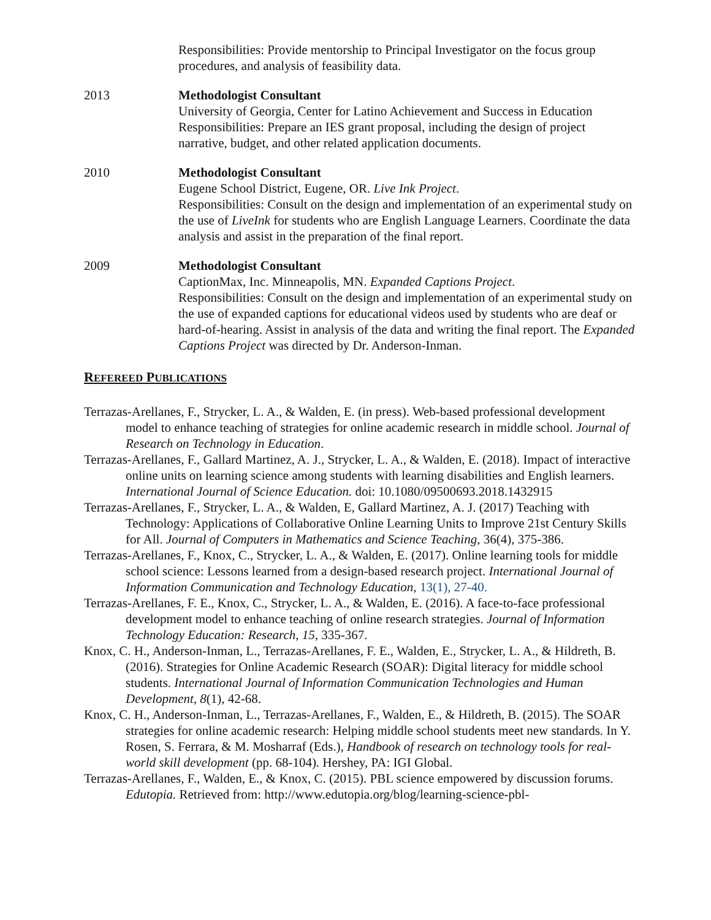Responsibilities: Provide mentorship to Principal Investigator on the focus group procedures, and analysis of feasibility data.
2013 Methodologist Consultant
University of Georgia, Center for Latino Achievement and Success in Education
Responsibilities: Prepare an IES grant proposal, including the design of project narrative, budget, and other related application documents.
2010 Methodologist Consultant
Eugene School District, Eugene, OR. Live Ink Project.
Responsibilities: Consult on the design and implementation of an experimental study on the use of LiveInk for students who are English Language Learners. Coordinate the data analysis and assist in the preparation of the final report.
2009 Methodologist Consultant
CaptionMax, Inc. Minneapolis, MN. Expanded Captions Project.
Responsibilities: Consult on the design and implementation of an experimental study on the use of expanded captions for educational videos used by students who are deaf or hard-of-hearing. Assist in analysis of the data and writing the final report. The Expanded Captions Project was directed by Dr. Anderson-Inman.
REFEREED PUBLICATIONS
Terrazas-Arellanes, F., Strycker, L. A., & Walden, E. (in press). Web-based professional development model to enhance teaching of strategies for online academic research in middle school. Journal of Research on Technology in Education.
Terrazas-Arellanes, F., Gallard Martinez, A. J., Strycker, L. A., & Walden, E. (2018). Impact of interactive online units on learning science among students with learning disabilities and English learners. International Journal of Science Education. doi: 10.1080/09500693.2018.1432915
Terrazas-Arellanes, F., Strycker, L. A., & Walden, E, Gallard Martinez, A. J. (2017) Teaching with Technology: Applications of Collaborative Online Learning Units to Improve 21st Century Skills for All. Journal of Computers in Mathematics and Science Teaching, 36(4), 375-386.
Terrazas-Arellanes, F., Knox, C., Strycker, L. A., & Walden, E. (2017). Online learning tools for middle school science: Lessons learned from a design-based research project. International Journal of Information Communication and Technology Education, 13(1), 27-40.
Terrazas-Arellanes, F. E., Knox, C., Strycker, L. A., & Walden, E. (2016). A face-to-face professional development model to enhance teaching of online research strategies. Journal of Information Technology Education: Research, 15, 335-367.
Knox, C. H., Anderson-Inman, L., Terrazas-Arellanes, F. E., Walden, E., Strycker, L. A., & Hildreth, B. (2016). Strategies for Online Academic Research (SOAR): Digital literacy for middle school students. International Journal of Information Communication Technologies and Human Development, 8(1), 42-68.
Knox, C. H., Anderson-Inman, L., Terrazas-Arellanes, F., Walden, E., & Hildreth, B. (2015). The SOAR strategies for online academic research: Helping middle school students meet new standards. In Y. Rosen, S. Ferrara, & M. Mosharraf (Eds.), Handbook of research on technology tools for real-world skill development (pp. 68-104). Hershey, PA: IGI Global.
Terrazas-Arellanes, F., Walden, E., & Knox, C. (2015). PBL science empowered by discussion forums. Edutopia. Retrieved from: http://www.edutopia.org/blog/learning-science-pbl-